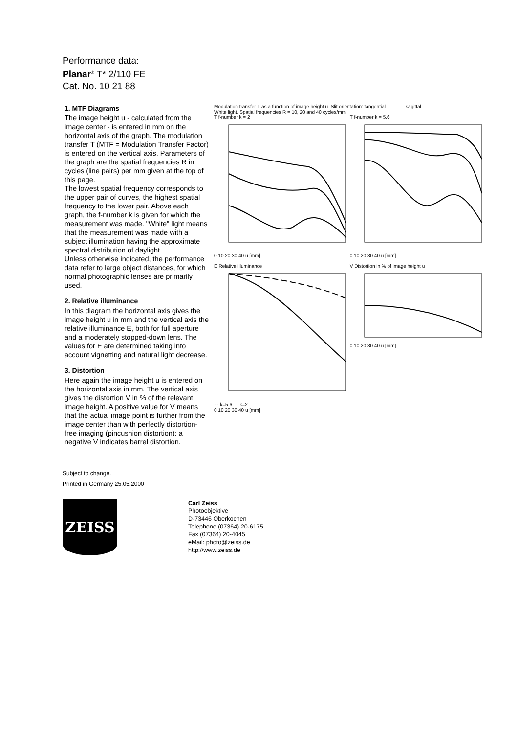Performance data:
Planar<sup>®</sup> T* 2/110 FE
Cat. No. 10 21 88
1. MTF Diagrams
The image height u - calculated from the image center - is entered in mm on the horizontal axis of the graph. The modulation transfer T (MTF = Modulation Transfer Factor) is entered on the vertical axis. Parameters of the graph are the spatial frequencies R in cycles (line pairs) per mm given at the top of this page.
The lowest spatial frequency corresponds to the upper pair of curves, the highest spatial frequency to the lower pair. Above each graph, the f-number k is given for which the measurement was made. "White" light means that the measurement was made with a subject illumination having the approximate spectral distribution of daylight.
Unless otherwise indicated, the performance data refer to large object distances, for which normal photographic lenses are primarily used.
2. Relative illuminance
In this diagram the horizontal axis gives the image height u in mm and the vertical axis the relative illuminance E, both for full aperture and a moderately stopped-down lens. The values for E are determined taking into account vignetting and natural light decrease.
3. Distortion
Here again the image height u is entered on the horizontal axis in mm. The vertical axis gives the distortion V in % of the relevant image height. A positive value for V means that the actual image point is further from the image center than with perfectly distortion-free imaging (pincushion distortion); a negative V indicates barrel distortion.
Modulation transfer T as a function of image height u. Slit orientation: tangential — — — sagittal ———
White light. Spatial frequencies R = 10, 20 and 40 cycles/mm
T f-number k = 2
0 10 20 30 40 u [mm]
T f-number k = 5.6
0 10 20 30 40 u [mm]
E Relative illuminance
- - k=5.6 — k=2
0 10 20 30 40 u [mm]
V Distortion in % of image height u
0 10 20 30 40 u [mm]
Subject to change.
Printed in Germany 25.05.2000
ZEISS
Carl Zeiss
Photoobjektive
D-73446 Oberkochen
Telephone (07364) 20-6175
Fax (07364) 20-4045
eMail: photo@zeiss.de
http://www.zeiss.de